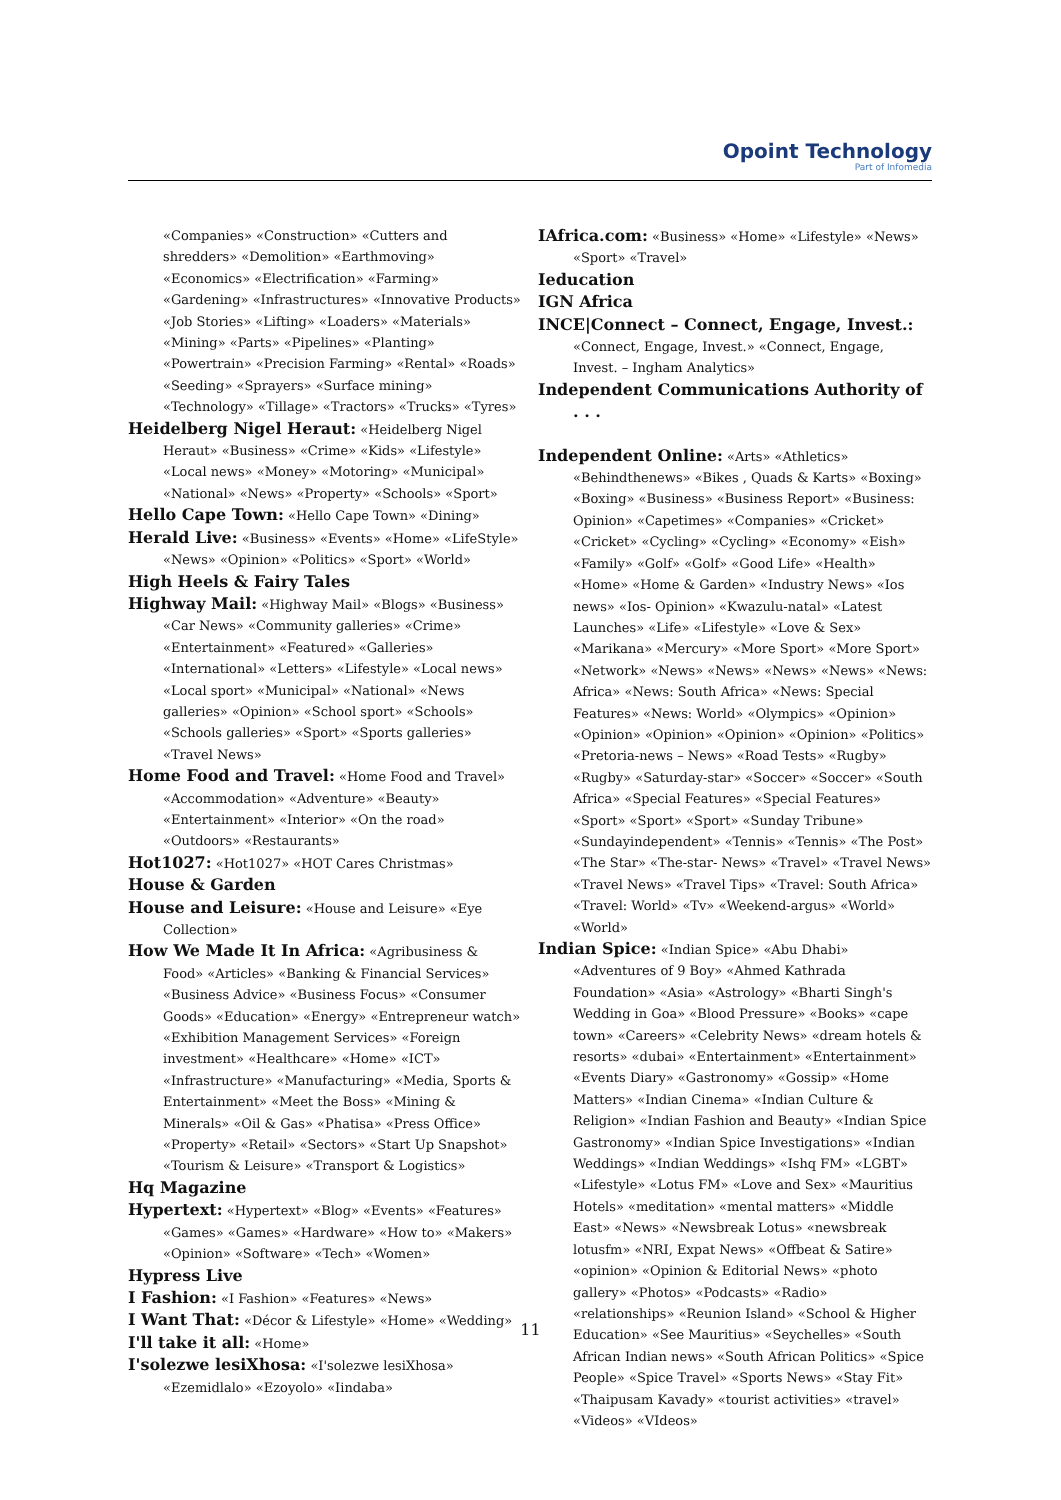Opoint Technology
Part of Infomedia
«Companies» «Construction» «Cutters and shredders» «Demolition» «Earthmoving» «Economics» «Electrification» «Farming» «Gardening» «Infrastructures» «Innovative Products» «Job Stories» «Lifting» «Loaders» «Materials» «Mining» «Parts» «Pipelines» «Planting» «Powertrain» «Precision Farming» «Rental» «Roads» «Seeding» «Sprayers» «Surface mining» «Technology» «Tillage» «Tractors» «Trucks» «Tyres»
Heidelberg Nigel Heraut: «Heidelberg Nigel Heraut» «Business» «Crime» «Kids» «Lifestyle» «Local news» «Money» «Motoring» «Municipal» «National» «News» «Property» «Schools» «Sport»
Hello Cape Town: «Hello Cape Town» «Dining»
Herald Live: «Business» «Events» «Home» «LifeStyle» «News» «Opinion» «Politics» «Sport» «World»
High Heels & Fairy Tales
Highway Mail: «Highway Mail» «Blogs» «Business» «Car News» «Community galleries» «Crime» «Entertainment» «Featured» «Galleries» «International» «Letters» «Lifestyle» «Local news» «Local sport» «Municipal» «National» «News galleries» «Opinion» «School sport» «Schools» «Schools galleries» «Sport» «Sports galleries» «Travel News»
Home Food and Travel: «Home Food and Travel» «Accommodation» «Adventure» «Beauty» «Entertainment» «Interior» «On the road» «Outdoors» «Restaurants»
Hot1027: «Hot1027» «HOT Cares Christmas»
House & Garden
House and Leisure: «House and Leisure» «Eye Collection»
How We Made It In Africa: «Agribusiness & Food» «Articles» «Banking & Financial Services» «Business Advice» «Business Focus» «Consumer Goods» «Education» «Energy» «Entrepreneur watch» «Exhibition Management Services» «Foreign investment» «Healthcare» «Home» «ICT» «Infrastructure» «Manufacturing» «Media, Sports & Entertainment» «Meet the Boss» «Mining & Minerals» «Oil & Gas» «Phatisa» «Press Office» «Property» «Retail» «Sectors» «Start Up Snapshot» «Tourism & Leisure» «Transport & Logistics»
Hq Magazine
Hypertext: «Hypertext» «Blog» «Events» «Features» «Games» «Games» «Hardware» «How to» «Makers» «Opinion» «Software» «Tech» «Women»
Hypress Live
I Fashion: «I Fashion» «Features» «News»
I Want That: «Décor & Lifestyle» «Home» «Wedding»
I'll take it all: «Home»
I'solezwe lesiXhosa: «I'solezwe lesiXhosa» «Ezemidlalo» «Ezoyolo» «Iindaba»
IAfrica.com: «Business» «Home» «Lifestyle» «News» «Sport» «Travel»
Ieducation
IGN Africa
INCE|Connect – Connect, Engage, Invest.: «Connect, Engage, Invest.» «Connect, Engage, Invest. – Ingham Analytics»
Independent Communications Authority of . . .
Independent Online: «Arts» «Athletics» «Behindthenews» «Bikes , Quads & Karts» «Boxing» «Boxing» «Business» «Business Report» «Business: Opinion» «Capetimes» «Companies» «Cricket» «Cricket» «Cycling» «Cycling» «Economy» «Eish» «Family» «Golf» «Golf» «Good Life» «Health» «Home» «Home & Garden» «Industry News» «Ios news» «Ios- Opinion» «Kwazulu-natal» «Latest Launches» «Life» «Lifestyle» «Love & Sex» «Marikana» «Mercury» «More Sport» «More Sport» «Network» «News» «News» «News» «News» «News: Africa» «News: South Africa» «News: Special Features» «News: World» «Olympics» «Opinion» «Opinion» «Opinion» «Opinion» «Opinion» «Politics» «Pretoria-news – News» «Road Tests» «Rugby» «Rugby» «Saturday-star» «Soccer» «Soccer» «South Africa» «Special Features» «Special Features» «Sport» «Sport» «Sport» «Sunday Tribune» «Sundayindependent» «Tennis» «Tennis» «The Post» «The Star» «The-star- News» «Travel» «Travel News» «Travel News» «Travel Tips» «Travel: South Africa» «Travel: World» «Tv» «Weekend-argus» «World» «World»
Indian Spice: «Indian Spice» «Abu Dhabi» «Adventures of 9 Boy» «Ahmed Kathrada Foundation» «Asia» «Astrology» «Bharti Singh's Wedding in Goa» «Blood Pressure» «Books» «cape town» «Careers» «Celebrity News» «dream hotels & resorts» «dubai» «Entertainment» «Entertainment» «Events Diary» «Gastronomy» «Gossip» «Home Matters» «Indian Cinema» «Indian Culture & Religion» «Indian Fashion and Beauty» «Indian Spice Gastronomy» «Indian Spice Investigations» «Indian Weddings» «Indian Weddings» «Ishq FM» «LGBT» «Lifestyle» «Lotus FM» «Love and Sex» «Mauritius Hotels» «meditation» «mental matters» «Middle East» «News» «Newsbreak Lotus» «newsbreak lotusfm» «NRI, Expat News» «Offbeat & Satire» «opinion» «Opinion & Editorial News» «photo gallery» «Photos» «Podcasts» «Radio» «relationships» «Reunion Island» «School & Higher Education» «See Mauritius» «Seychelles» «South African Indian news» «South African Politics» «Spice People» «Spice Travel» «Sports News» «Stay Fit» «Thaipusam Kavady» «tourist activities» «travel» «Videos» «VIdeos»
11